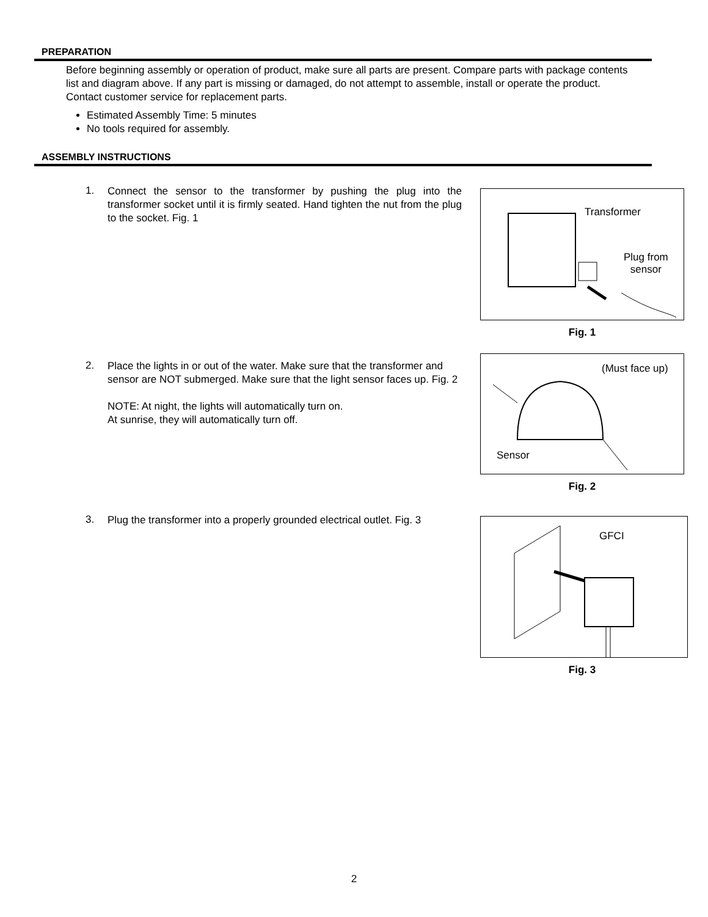PREPARATION
Before beginning assembly or operation of product, make sure all parts are present. Compare parts with package contents list and diagram above. If any part is missing or damaged, do not attempt to assemble, install or operate the product. Contact customer service for replacement parts.
Estimated Assembly Time: 5 minutes
No tools required for assembly.
ASSEMBLY INSTRUCTIONS
1.
Connect the sensor to the transformer by pushing the plug into the transformer socket until it is firmly seated. Hand tighten the nut from the plug to the socket. Fig. 1
Transformer
Plug from
sensor
Fig. 1
2.
Place the lights in or out of the water. Make sure that the transformer and sensor are NOT submerged. Make sure that the light sensor faces up. Fig. 2
NOTE: At night, the lights will automatically turn on.
At sunrise, they will automatically turn off.
(Must face up)
Sensor
Fig. 2
3.
Plug the transformer into a properly grounded electrical outlet. Fig. 3
GFCI
Fig. 3
2